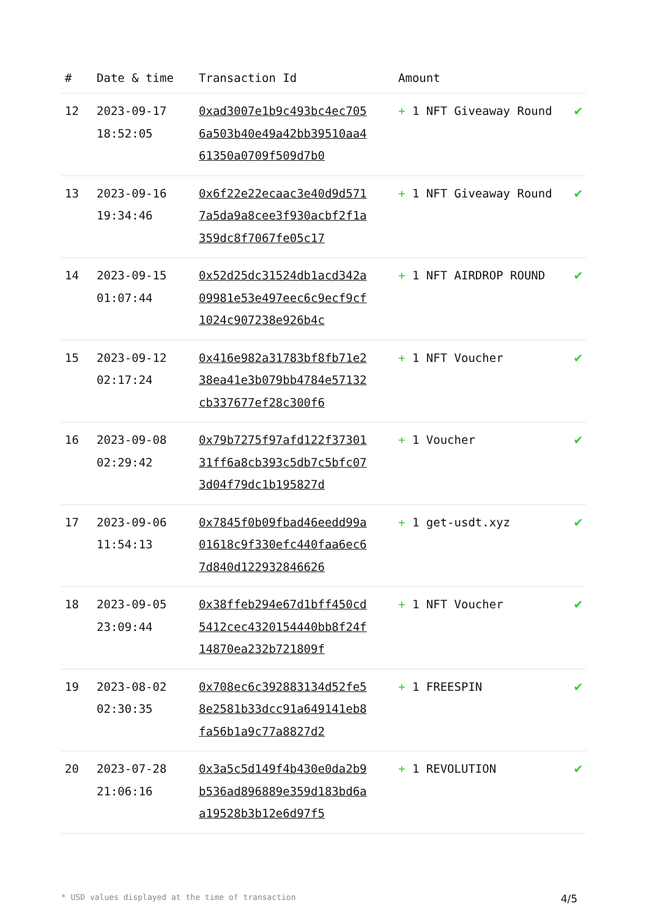| # | Date & time | Transaction Id | Amount | |
| --- | --- | --- | --- | --- |
| 12 | 2023-09-17 18:52:05 | 0xad3007e1b9c493bc4ec7056a503b40e49a42bb39510aa461350a0709f509d7b0 | + 1 NFT Giveaway Round | ✔ |
| 13 | 2023-09-16 19:34:46 | 0x6f22e22ecaac3e40d9d5717a5da9a8cee3f930acbf2f1a359dc8f7067fe05c17 | + 1 NFT Giveaway Round | ✔ |
| 14 | 2023-09-15 01:07:44 | 0x52d25dc31524db1acd342a09981e53e497eec6c9ecf9cf1024c907238e926b4c | + 1 NFT AIRDROP ROUND | ✔ |
| 15 | 2023-09-12 02:17:24 | 0x416e982a31783bf8fb71e238ea41e3b079bb4784e57132cb337677ef28c300f6 | + 1 NFT Voucher | ✔ |
| 16 | 2023-09-08 02:29:42 | 0x79b7275f97afd122f3730131ff6a8cb393c5db7c5bfc073d04f79dc1b195827d | + 1 Voucher | ✔ |
| 17 | 2023-09-06 11:54:13 | 0x7845f0b09fbad46eedd99a01618c9f330efc440faa6ec67d840d122932846626 | + 1 get-usdt.xyz | ✔ |
| 18 | 2023-09-05 23:09:44 | 0x38ffeb294e67d1bff450cd5412cec4320154440bb8f24f14870ea232b721809f | + 1 NFT Voucher | ✔ |
| 19 | 2023-08-02 02:30:35 | 0x708ec6c392883134d52fe58e2581b33dcc91a649141eb8fa56b1a9c77a8827d2 | + 1 FREESPIN | ✔ |
| 20 | 2023-07-28 21:06:16 | 0x3a5c5d149f4b430e0da2b9b536ad896889e359d183bd6aa19528b3b12e6d97f5 | + 1 REVOLUTION | ✔ |
* USD values displayed at the time of transaction 4/5